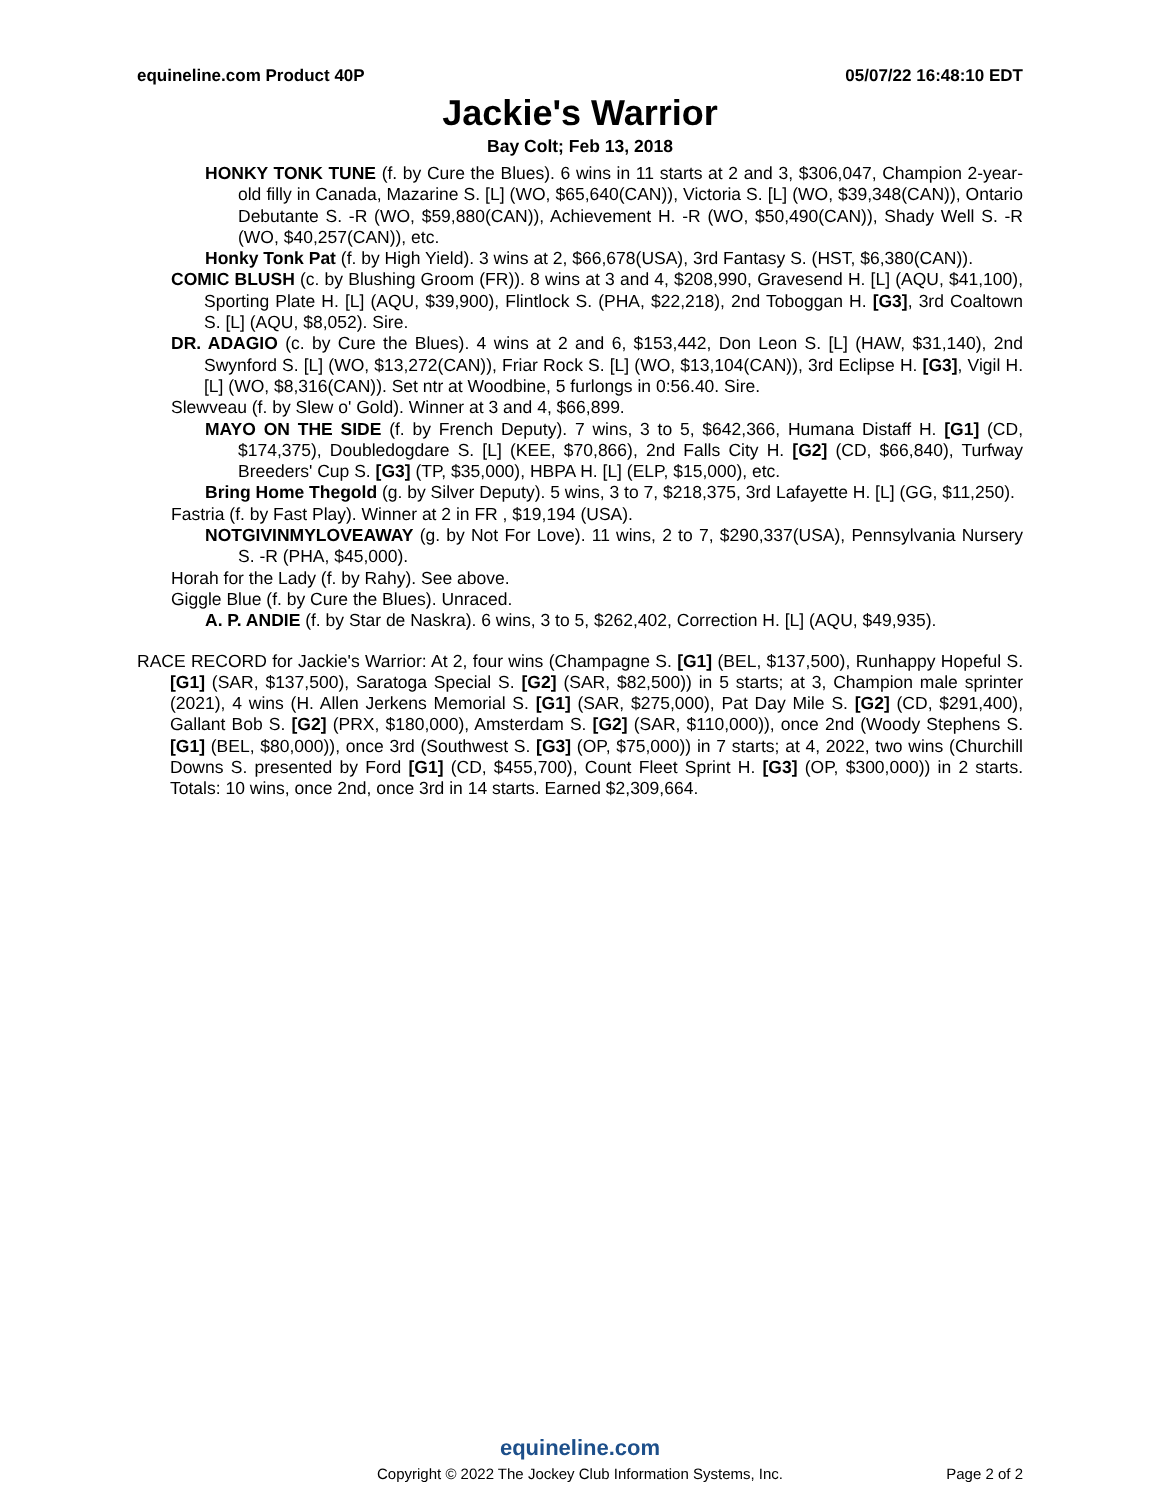equineline.com Product 40P 05/07/22 16:48:10 EDT
Jackie's Warrior
Bay Colt; Feb 13, 2018
HONKY TONK TUNE (f. by Cure the Blues). 6 wins in 11 starts at 2 and 3, $306,047, Champion 2-year-old filly in Canada, Mazarine S. [L] (WO, $65,640(CAN)), Victoria S. [L] (WO, $39,348(CAN)), Ontario Debutante S. -R (WO, $59,880(CAN)), Achievement H. -R (WO, $50,490(CAN)), Shady Well S. -R (WO, $40,257(CAN)), etc.
Honky Tonk Pat (f. by High Yield). 3 wins at 2, $66,678(USA), 3rd Fantasy S. (HST, $6,380(CAN)).
COMIC BLUSH (c. by Blushing Groom (FR)). 8 wins at 3 and 4, $208,990, Gravesend H. [L] (AQU, $41,100), Sporting Plate H. [L] (AQU, $39,900), Flintlock S. (PHA, $22,218), 2nd Toboggan H. [G3], 3rd Coaltown S. [L] (AQU, $8,052). Sire.
DR. ADAGIO (c. by Cure the Blues). 4 wins at 2 and 6, $153,442, Don Leon S. [L] (HAW, $31,140), 2nd Swynford S. [L] (WO, $13,272(CAN)), Friar Rock S. [L] (WO, $13,104(CAN)), 3rd Eclipse H. [G3], Vigil H. [L] (WO, $8,316(CAN)). Set ntr at Woodbine, 5 furlongs in 0:56.40. Sire.
Slewveau (f. by Slew o' Gold). Winner at 3 and 4, $66,899.
MAYO ON THE SIDE (f. by French Deputy). 7 wins, 3 to 5, $642,366, Humana Distaff H. [G1] (CD, $174,375), Doubledogdare S. [L] (KEE, $70,866), 2nd Falls City H. [G2] (CD, $66,840), Turfway Breeders' Cup S. [G3] (TP, $35,000), HBPA H. [L] (ELP, $15,000), etc.
Bring Home Thegold (g. by Silver Deputy). 5 wins, 3 to 7, $218,375, 3rd Lafayette H. [L] (GG, $11,250).
Fastria (f. by Fast Play). Winner at 2 in FR , $19,194 (USA).
NOTGIVINMYLOVEAWAY (g. by Not For Love). 11 wins, 2 to 7, $290,337(USA), Pennsylvania Nursery S. -R (PHA, $45,000).
Horah for the Lady (f. by Rahy). See above.
Giggle Blue (f. by Cure the Blues). Unraced.
A. P. ANDIE (f. by Star de Naskra). 6 wins, 3 to 5, $262,402, Correction H. [L] (AQU, $49,935).
RACE RECORD for Jackie's Warrior: At 2, four wins (Champagne S. [G1] (BEL, $137,500), Runhappy Hopeful S. [G1] (SAR, $137,500), Saratoga Special S. [G2] (SAR, $82,500)) in 5 starts; at 3, Champion male sprinter (2021), 4 wins (H. Allen Jerkens Memorial S. [G1] (SAR, $275,000), Pat Day Mile S. [G2] (CD, $291,400), Gallant Bob S. [G2] (PRX, $180,000), Amsterdam S. [G2] (SAR, $110,000)), once 2nd (Woody Stephens S. [G1] (BEL, $80,000)), once 3rd (Southwest S. [G3] (OP, $75,000)) in 7 starts; at 4, 2022, two wins (Churchill Downs S. presented by Ford [G1] (CD, $455,700), Count Fleet Sprint H. [G3] (OP, $300,000)) in 2 starts. Totals: 10 wins, once 2nd, once 3rd in 14 starts. Earned $2,309,664.
equineline.com
Copyright © 2022 The Jockey Club Information Systems, Inc.
Page 2 of 2